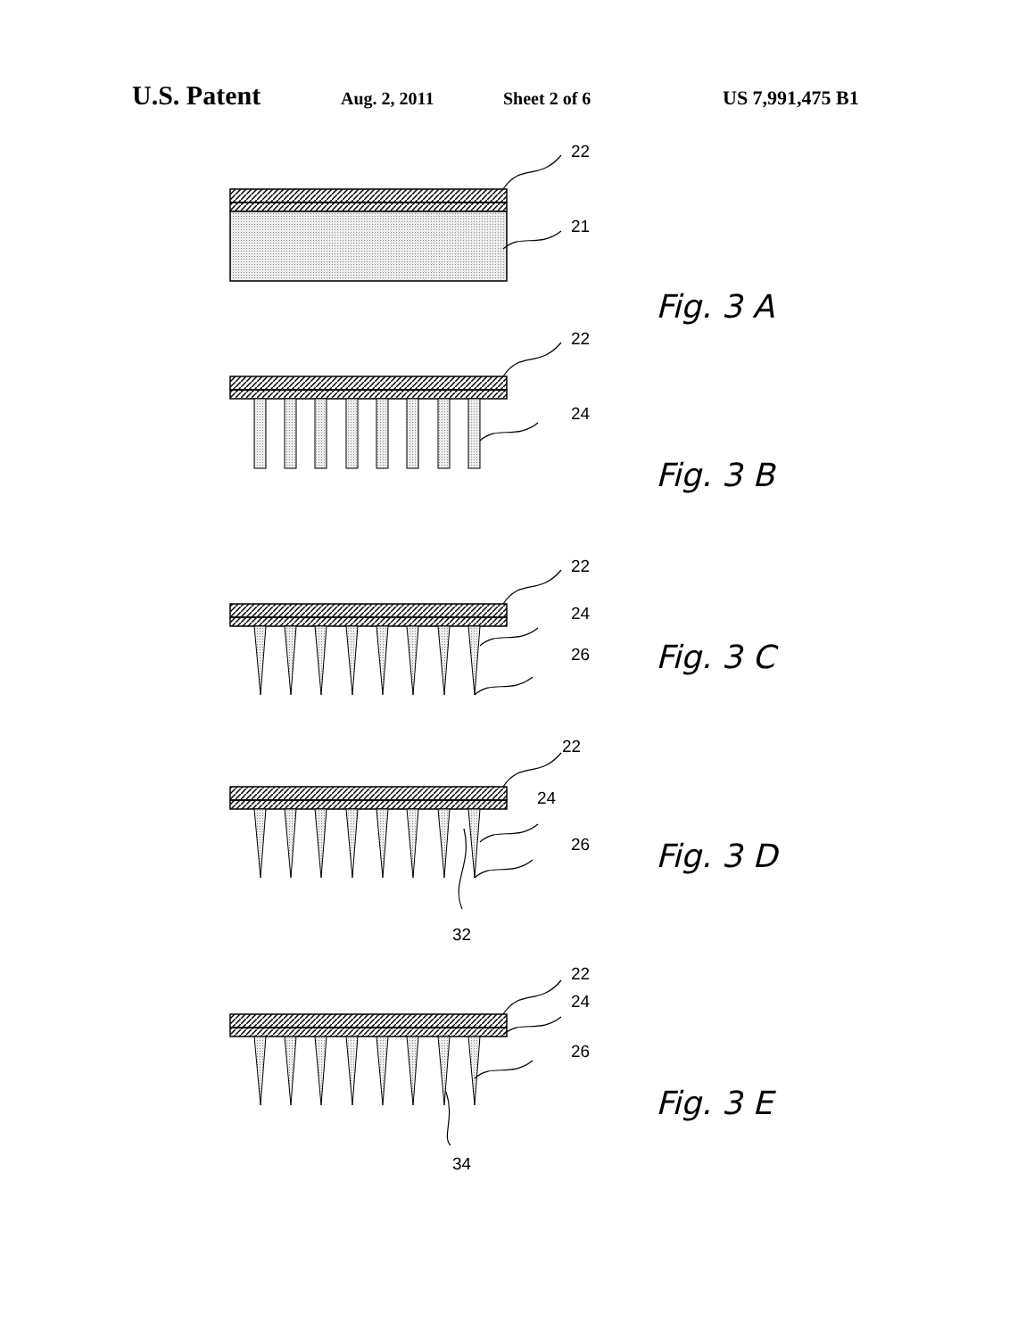U.S. Patent Aug. 2, 2011 Sheet 2 of 6 US 7,991,475 B1
22
21
22
24
22
24
26
22
24
26
32
22
24
26
34
Fig. 3 A
Fig. 3 B
Fig. 3 C
Fig. 3 D
Fig. 3 E